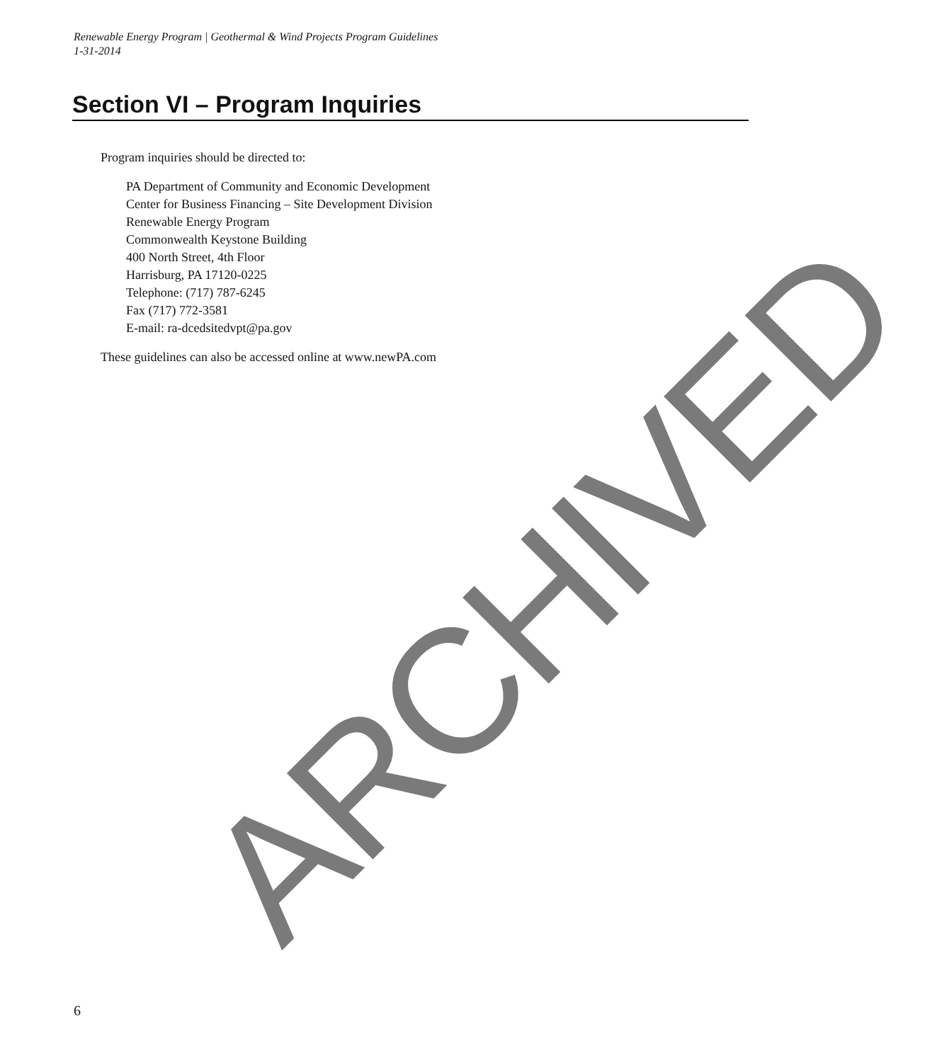Renewable Energy Program | Geothermal & Wind Projects Program Guidelines
1-31-2014
Section VI – Program Inquiries
Program inquiries should be directed to:
PA Department of Community and Economic Development
Center for Business Financing – Site Development Division
Renewable Energy Program
Commonwealth Keystone Building
400 North Street, 4th Floor
Harrisburg, PA 17120-0225
Telephone: (717) 787-6245
Fax (717) 772-3581
E-mail: ra-dcedsitedvpt@pa.gov
These guidelines can also be accessed online at www.newPA.com
ARCHIVED
6